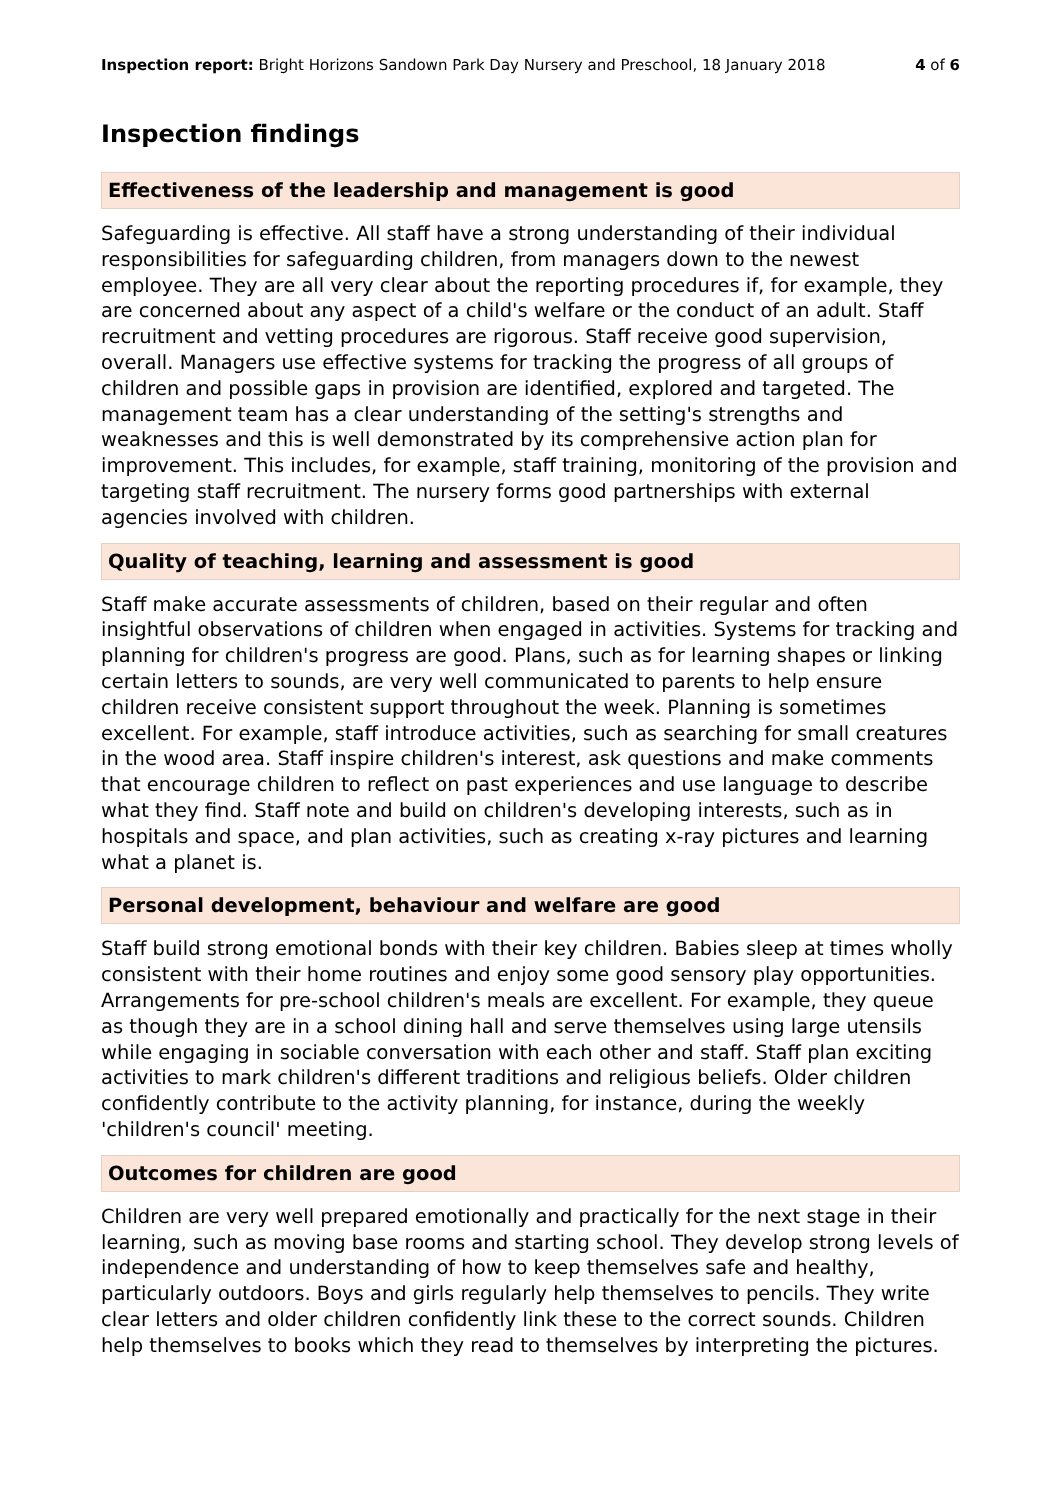Inspection report: Bright Horizons Sandown Park Day Nursery and Preschool, 18 January 2018 4 of 6
Inspection findings
Effectiveness of the leadership and management is good
Safeguarding is effective. All staff have a strong understanding of their individual responsibilities for safeguarding children, from managers down to the newest employee. They are all very clear about the reporting procedures if, for example, they are concerned about any aspect of a child's welfare or the conduct of an adult. Staff recruitment and vetting procedures are rigorous. Staff receive good supervision, overall. Managers use effective systems for tracking the progress of all groups of children and possible gaps in provision are identified, explored and targeted. The management team has a clear understanding of the setting's strengths and weaknesses and this is well demonstrated by its comprehensive action plan for improvement. This includes, for example, staff training, monitoring of the provision and targeting staff recruitment. The nursery forms good partnerships with external agencies involved with children.
Quality of teaching, learning and assessment is good
Staff make accurate assessments of children, based on their regular and often insightful observations of children when engaged in activities. Systems for tracking and planning for children's progress are good. Plans, such as for learning shapes or linking certain letters to sounds, are very well communicated to parents to help ensure children receive consistent support throughout the week. Planning is sometimes excellent. For example, staff introduce activities, such as searching for small creatures in the wood area. Staff inspire children's interest, ask questions and make comments that encourage children to reflect on past experiences and use language to describe what they find. Staff note and build on children's developing interests, such as in hospitals and space, and plan activities, such as creating x-ray pictures and learning what a planet is.
Personal development, behaviour and welfare are good
Staff build strong emotional bonds with their key children. Babies sleep at times wholly consistent with their home routines and enjoy some good sensory play opportunities. Arrangements for pre-school children's meals are excellent. For example, they queue as though they are in a school dining hall and serve themselves using large utensils while engaging in sociable conversation with each other and staff. Staff plan exciting activities to mark children's different traditions and religious beliefs. Older children confidently contribute to the activity planning, for instance, during the weekly 'children's council' meeting.
Outcomes for children are good
Children are very well prepared emotionally and practically for the next stage in their learning, such as moving base rooms and starting school. They develop strong levels of independence and understanding of how to keep themselves safe and healthy, particularly outdoors. Boys and girls regularly help themselves to pencils. They write clear letters and older children confidently link these to the correct sounds. Children help themselves to books which they read to themselves by interpreting the pictures.